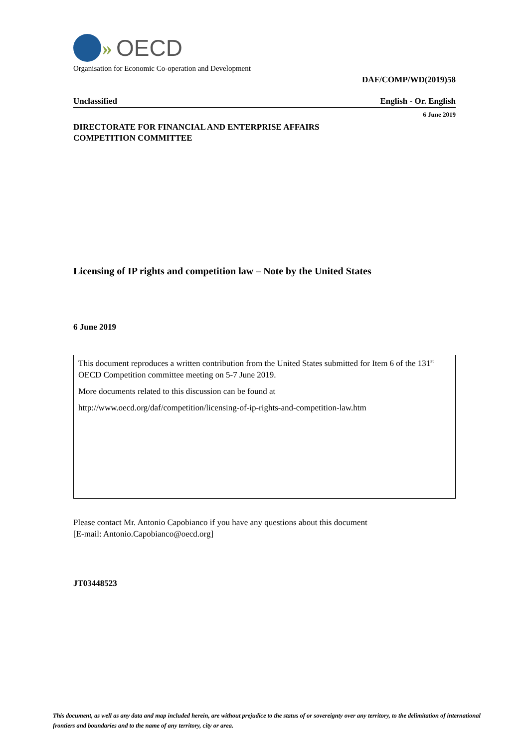» OECD
Organisation for Economic Co-operation and Development
DAF/COMP/WD(2019)58
Unclassified English - Or. English
6 June 2019
DIRECTORATE FOR FINANCIAL AND ENTERPRISE AFFAIRS
COMPETITION COMMITTEE
Licensing of IP rights and competition law – Note by the United States
6 June 2019
This document reproduces a written contribution from the United States submitted for Item 6 of the 131<sup>st</sup> OECD Competition committee meeting on 5-7 June 2019.
More documents related to this discussion can be found at
http://www.oecd.org/daf/competition/licensing-of-ip-rights-and-competition-law.htm
Please contact Mr. Antonio Capobianco if you have any questions about this document
[E-mail: Antonio.Capobianco@oecd.org]
JT03448523
This document, as well as any data and map included herein, are without prejudice to the status of or sovereignty over any territory, to the delimitation of international frontiers and boundaries and to the name of any territory, city or area.